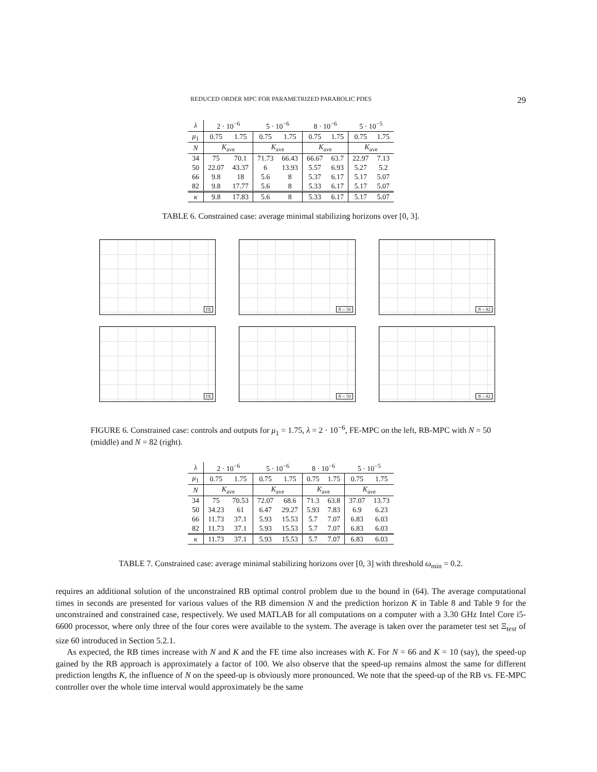REDUCED ORDER MPC FOR PARAMETRIZED PARABOLIC PDES 29
| λ | 2 · 10<sup>−6</sup> | | 5 · 10<sup>−6</sup> | | 8 · 10<sup>−6</sup> | | 5 · 10<sup>−5</sup> | |
| --- | --- | --- | --- | --- | --- | --- | --- | --- |
| μ<sub>1</sub> | 0.75 | 1.75 | 0.75 | 1.75 | 0.75 | 1.75 | 0.75 | 1.75 |
| N | K<sub>ave</sub> | | K<sub>ave</sub> | | K<sub>ave</sub> | | K<sub>ave</sub> | |
| 34 | 75 | 70.1 | 71.73 | 66.43 | 66.67 | 63.7 | 22.97 | 7.13 |
| 50 | 22.07 | 43.37 | 6 | 13.93 | 5.57 | 6.93 | 5.27 | 5.2 |
| 66 | 9.8 | 18 | 5.6 | 8 | 5.37 | 6.17 | 5.17 | 5.07 |
| 82 | 9.8 | 17.77 | 5.6 | 8 | 5.33 | 6.17 | 5.17 | 5.07 |
| κ | 9.8 | 17.83 | 5.6 | 8 | 5.33 | 6.17 | 5.17 | 5.07 |
TABLE 6. Constrained case: average minimal stabilizing horizons over [0, 3].
FE
FE
N = 50
N = 50
N = 82
N = 82
FIGURE 6. Constrained case: controls and outputs for μ<sub>1</sub> = 1.75, λ = 2 · 10<sup>−6</sup>, FE-MPC on the left, RB-MPC with N = 50 (middle) and N = 82 (right).
| λ | 2 · 10<sup>−6</sup> | | 5 · 10<sup>−6</sup> | | 8 · 10<sup>−6</sup> | | 5 · 10<sup>−5</sup> | |
| --- | --- | --- | --- | --- | --- | --- | --- | --- |
| μ<sub>1</sub> | 0.75 | 1.75 | 0.75 | 1.75 | 0.75 | 1.75 | 0.75 | 1.75 |
| N | K<sub>ave</sub> | | K<sub>ave</sub> | | K<sub>ave</sub> | | K<sub>ave</sub> | |
| 34 | 75 | 70.53 | 72.07 | 68.6 | 71.3 | 63.8 | 37.07 | 13.73 |
| 50 | 34.23 | 61 | 6.47 | 29.27 | 5.93 | 7.83 | 6.9 | 6.23 |
| 66 | 11.73 | 37.1 | 5.93 | 15.53 | 5.7 | 7.07 | 6.83 | 6.03 |
| 82 | 11.73 | 37.1 | 5.93 | 15.53 | 5.7 | 7.07 | 6.83 | 6.03 |
| κ | 11.73 | 37.1 | 5.93 | 15.53 | 5.7 | 7.07 | 6.83 | 6.03 |
TABLE 7. Constrained case: average minimal stabilizing horizons over [0, 3] with threshold ω<sub>min</sub> = 0.2.
requires an additional solution of the unconstrained RB optimal control problem due to the bound in (64). The average computational times in seconds are presented for various values of the RB dimension N and the prediction horizon K in Table 8 and Table 9 for the unconstrained and constrained case, respectively. We used MATLAB for all computations on a computer with a 3.30 GHz Intel Core i5-6600 processor, where only three of the four cores were available to the system. The average is taken over the parameter test set Ξ<sub>test</sub> of size 60 introduced in Section 5.2.1.
As expected, the RB times increase with N and K and the FE time also increases with K. For N = 66 and K = 10 (say), the speed-up gained by the RB approach is approximately a factor of 100. We also observe that the speed-up remains almost the same for different prediction lengths K, the influence of N on the speed-up is obviously more pronounced. We note that the speed-up of the RB vs. FE-MPC controller over the whole time interval would approximately be the same